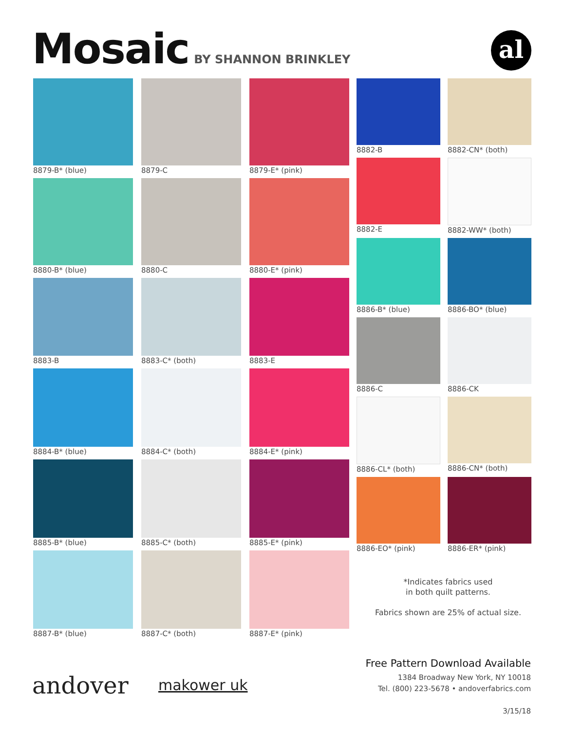Mosaic
BY SHANNON BRINKLEY
al
8879-B* (blue)
8879-C
8879-E* (pink)
8880-B* (blue)
8880-C
8880-E* (pink)
8883-B
8883-C* (both)
8883-E
8884-B* (blue)
8884-C* (both)
8884-E* (pink)
8885-B* (blue)
8885-C* (both)
8885-E* (pink)
8887-B* (blue)
8887-C* (both)
8887-E* (pink)
8882-B
8882-CN* (both)
8882-E
8882-WW* (both)
8886-B* (blue)
8886-BO* (blue)
8886-C
8886-CK
8886-CL* (both)
8886-CN* (both)
8886-EO* (pink)
8886-ER* (pink)
*Indicates fabrics used
in both quilt patterns.
Fabrics shown are 25% of actual size.
andover makower uk
Free Pattern Download Available
1384 Broadway New York, NY 10018
Tel. (800) 223-5678 • andoverfabrics.com
3/15/18